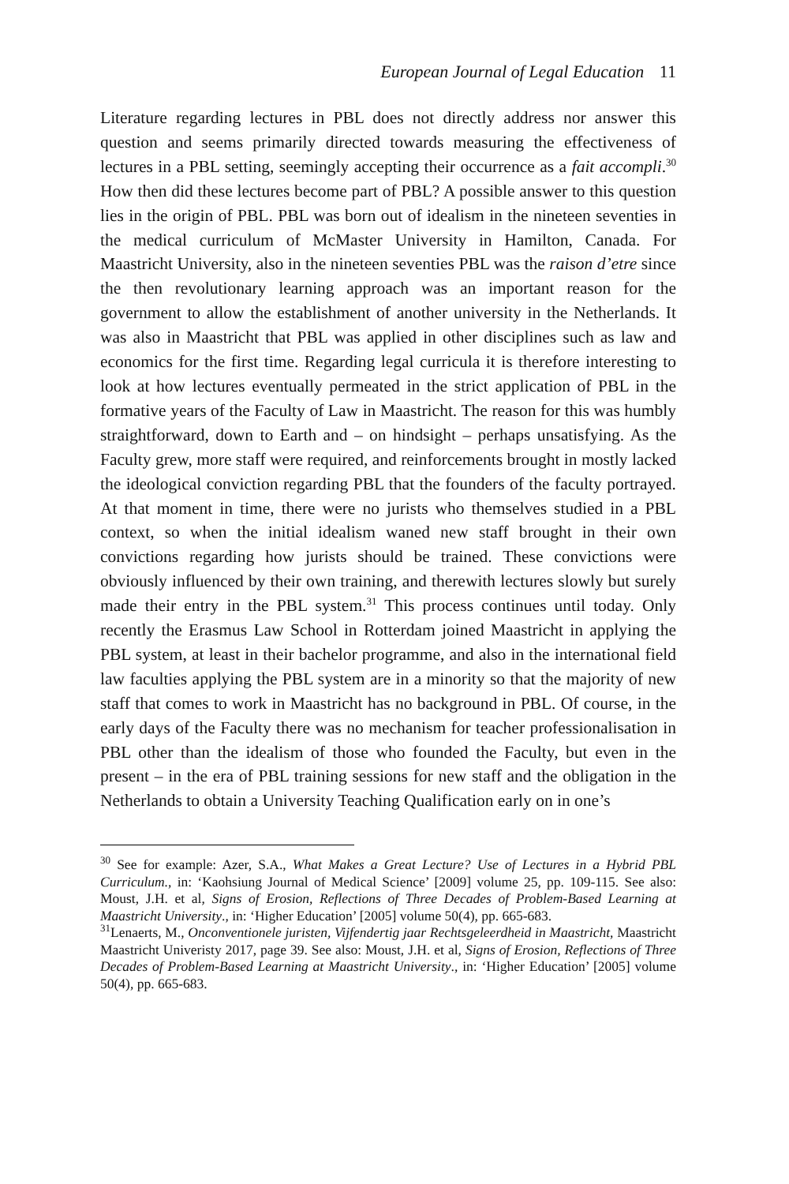European Journal of Legal Education 11
Literature regarding lectures in PBL does not directly address nor answer this question and seems primarily directed towards measuring the effectiveness of lectures in a PBL setting, seemingly accepting their occurrence as a fait accompli.<sup>30</sup> How then did these lectures become part of PBL? A possible answer to this question lies in the origin of PBL. PBL was born out of idealism in the nineteen seventies in the medical curriculum of McMaster University in Hamilton, Canada. For Maastricht University, also in the nineteen seventies PBL was the raison d’etre since the then revolutionary learning approach was an important reason for the government to allow the establishment of another university in the Netherlands. It was also in Maastricht that PBL was applied in other disciplines such as law and economics for the first time. Regarding legal curricula it is therefore interesting to look at how lectures eventually permeated in the strict application of PBL in the formative years of the Faculty of Law in Maastricht. The reason for this was humbly straightforward, down to Earth and – on hindsight – perhaps unsatisfying. As the Faculty grew, more staff were required, and reinforcements brought in mostly lacked the ideological conviction regarding PBL that the founders of the faculty portrayed. At that moment in time, there were no jurists who themselves studied in a PBL context, so when the initial idealism waned new staff brought in their own convictions regarding how jurists should be trained. These convictions were obviously influenced by their own training, and therewith lectures slowly but surely made their entry in the PBL system.<sup>31</sup> This process continues until today. Only recently the Erasmus Law School in Rotterdam joined Maastricht in applying the PBL system, at least in their bachelor programme, and also in the international field law faculties applying the PBL system are in a minority so that the majority of new staff that comes to work in Maastricht has no background in PBL. Of course, in the early days of the Faculty there was no mechanism for teacher professionalisation in PBL other than the idealism of those who founded the Faculty, but even in the present – in the era of PBL training sessions for new staff and the obligation in the Netherlands to obtain a University Teaching Qualification early on in one’s
<sup>30</sup> See for example: Azer, S.A., What Makes a Great Lecture? Use of Lectures in a Hybrid PBL Curriculum., in: ‘Kaohsiung Journal of Medical Science’ [2009] volume 25, pp. 109-115. See also: Moust, J.H. et al, Signs of Erosion, Reflections of Three Decades of Problem-Based Learning at Maastricht University., in: ‘Higher Education’ [2005] volume 50(4), pp. 665-683.
<sup>31</sup> Lenaerts, M., Onconventionele juristen, Vijfendertig jaar Rechtsgeleerdheid in Maastricht, Maastricht Maastricht Univeristy 2017, page 39. See also: Moust, J.H. et al, Signs of Erosion, Reflections of Three Decades of Problem-Based Learning at Maastricht University., in: ‘Higher Education’ [2005] volume 50(4), pp. 665-683.